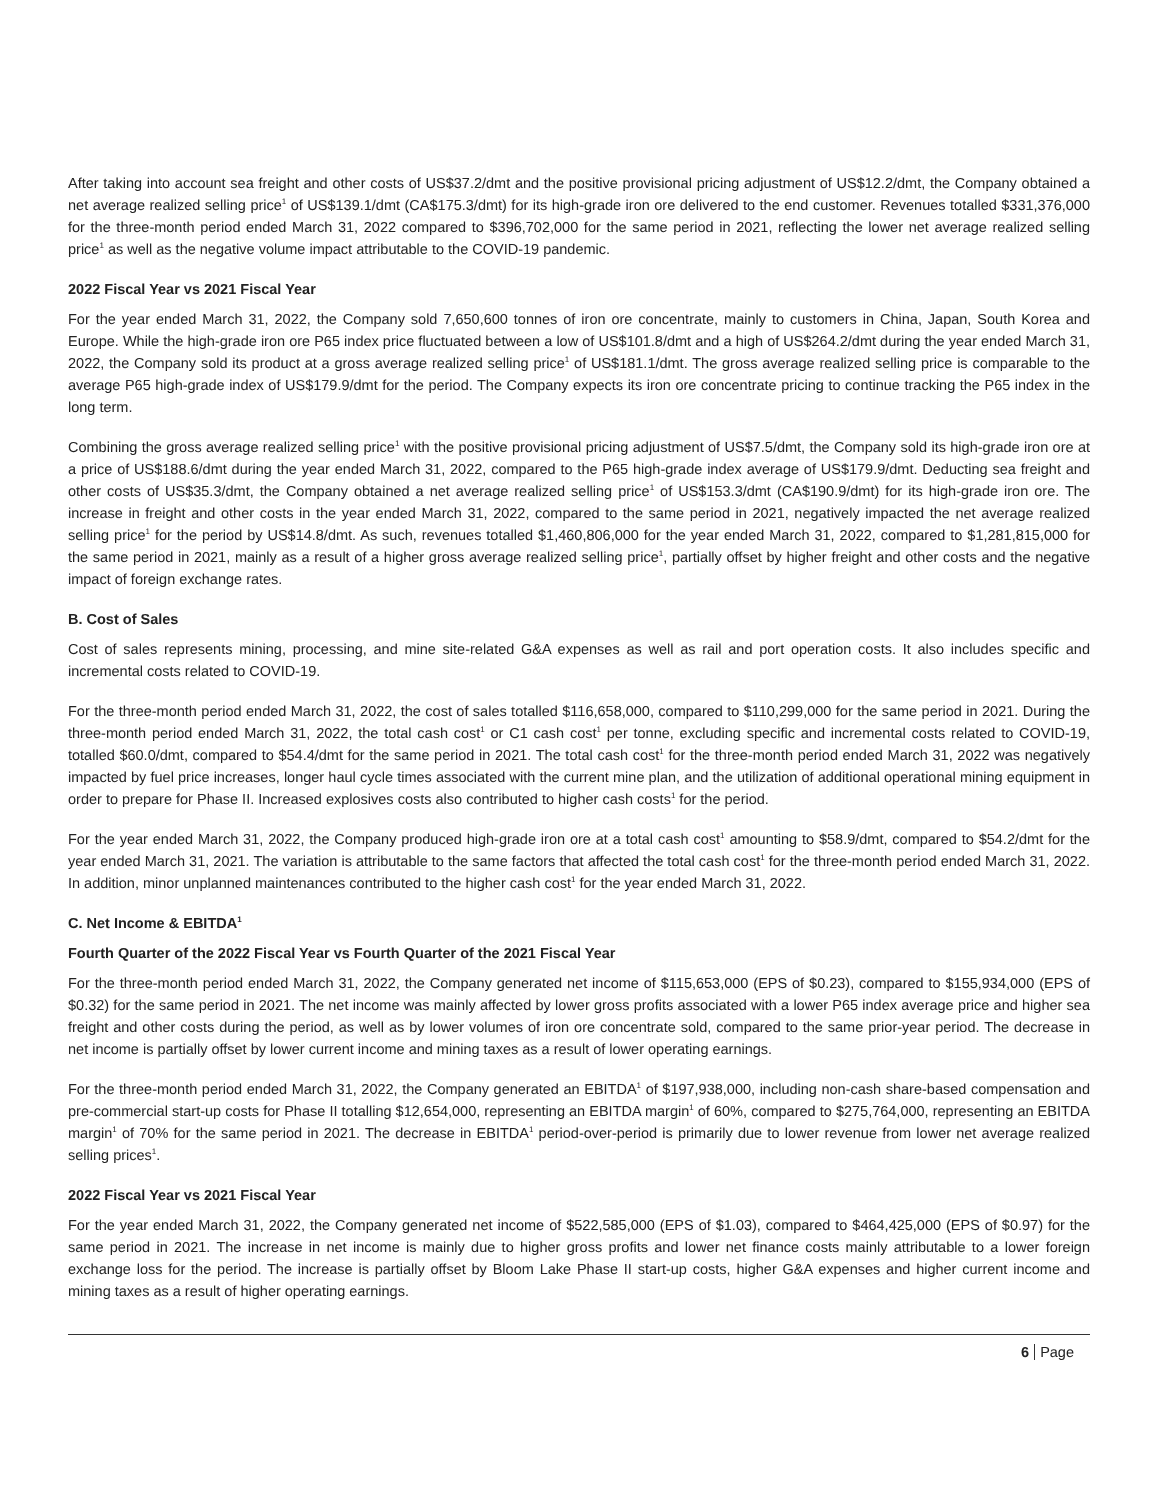After taking into account sea freight and other costs of US$37.2/dmt and the positive provisional pricing adjustment of US$12.2/dmt, the Company obtained a net average realized selling price<sup>1</sup> of US$139.1/dmt (CA$175.3/dmt) for its high-grade iron ore delivered to the end customer. Revenues totalled $331,376,000 for the three-month period ended March 31, 2022 compared to $396,702,000 for the same period in 2021, reflecting the lower net average realized selling price<sup>1</sup> as well as the negative volume impact attributable to the COVID-19 pandemic.
2022 Fiscal Year vs 2021 Fiscal Year
For the year ended March 31, 2022, the Company sold 7,650,600 tonnes of iron ore concentrate, mainly to customers in China, Japan, South Korea and Europe. While the high-grade iron ore P65 index price fluctuated between a low of US$101.8/dmt and a high of US$264.2/dmt during the year ended March 31, 2022, the Company sold its product at a gross average realized selling price<sup>1</sup> of US$181.1/dmt. The gross average realized selling price is comparable to the average P65 high-grade index of US$179.9/dmt for the period. The Company expects its iron ore concentrate pricing to continue tracking the P65 index in the long term.
Combining the gross average realized selling price<sup>1</sup> with the positive provisional pricing adjustment of US$7.5/dmt, the Company sold its high-grade iron ore at a price of US$188.6/dmt during the year ended March 31, 2022, compared to the P65 high-grade index average of US$179.9/dmt. Deducting sea freight and other costs of US$35.3/dmt, the Company obtained a net average realized selling price<sup>1</sup> of US$153.3/dmt (CA$190.9/dmt) for its high-grade iron ore. The increase in freight and other costs in the year ended March 31, 2022, compared to the same period in 2021, negatively impacted the net average realized selling price<sup>1</sup> for the period by US$14.8/dmt. As such, revenues totalled $1,460,806,000 for the year ended March 31, 2022, compared to $1,281,815,000 for the same period in 2021, mainly as a result of a higher gross average realized selling price<sup>1</sup>, partially offset by higher freight and other costs and the negative impact of foreign exchange rates.
B. Cost of Sales
Cost of sales represents mining, processing, and mine site-related G&A expenses as well as rail and port operation costs. It also includes specific and incremental costs related to COVID-19.
For the three-month period ended March 31, 2022, the cost of sales totalled $116,658,000, compared to $110,299,000 for the same period in 2021. During the three-month period ended March 31, 2022, the total cash cost<sup>1</sup> or C1 cash cost<sup>1</sup> per tonne, excluding specific and incremental costs related to COVID-19, totalled $60.0/dmt, compared to $54.4/dmt for the same period in 2021. The total cash cost<sup>1</sup> for the three-month period ended March 31, 2022 was negatively impacted by fuel price increases, longer haul cycle times associated with the current mine plan, and the utilization of additional operational mining equipment in order to prepare for Phase II. Increased explosives costs also contributed to higher cash costs<sup>1</sup> for the period.
For the year ended March 31, 2022, the Company produced high-grade iron ore at a total cash cost<sup>1</sup> amounting to $58.9/dmt, compared to $54.2/dmt for the year ended March 31, 2021. The variation is attributable to the same factors that affected the total cash cost<sup>1</sup> for the three-month period ended March 31, 2022. In addition, minor unplanned maintenances contributed to the higher cash cost<sup>1</sup> for the year ended March 31, 2022.
C. Net Income & EBITDA<sup>1</sup>
Fourth Quarter of the 2022 Fiscal Year vs Fourth Quarter of the 2021 Fiscal Year
For the three-month period ended March 31, 2022, the Company generated net income of $115,653,000 (EPS of $0.23), compared to $155,934,000 (EPS of $0.32) for the same period in 2021. The net income was mainly affected by lower gross profits associated with a lower P65 index average price and higher sea freight and other costs during the period, as well as by lower volumes of iron ore concentrate sold, compared to the same prior-year period. The decrease in net income is partially offset by lower current income and mining taxes as a result of lower operating earnings.
For the three-month period ended March 31, 2022, the Company generated an EBITDA<sup>1</sup> of $197,938,000, including non-cash share-based compensation and pre-commercial start-up costs for Phase II totalling $12,654,000, representing an EBITDA margin<sup>1</sup> of 60%, compared to $275,764,000, representing an EBITDA margin<sup>1</sup> of 70% for the same period in 2021. The decrease in EBITDA<sup>1</sup> period-over-period is primarily due to lower revenue from lower net average realized selling prices<sup>1</sup>.
2022 Fiscal Year vs 2021 Fiscal Year
For the year ended March 31, 2022, the Company generated net income of $522,585,000 (EPS of $1.03), compared to $464,425,000 (EPS of $0.97) for the same period in 2021. The increase in net income is mainly due to higher gross profits and lower net finance costs mainly attributable to a lower foreign exchange loss for the period. The increase is partially offset by Bloom Lake Phase II start-up costs, higher G&A expenses and higher current income and mining taxes as a result of higher operating earnings.
6 Page